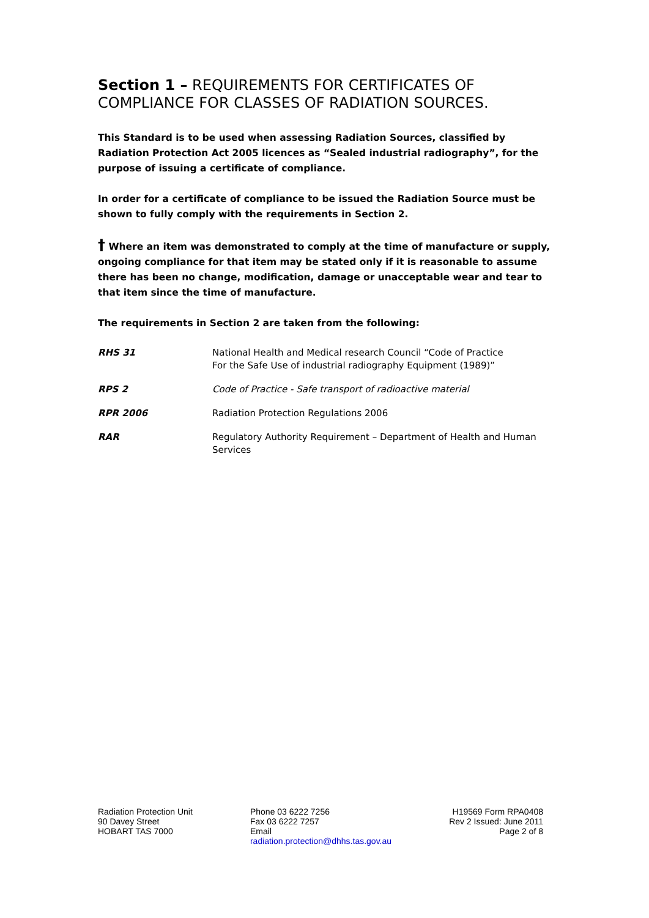Section 1 – REQUIREMENTS FOR CERTIFICATES OF COMPLIANCE FOR CLASSES OF RADIATION SOURCES.
This Standard is to be used when assessing Radiation Sources, classified by Radiation Protection Act 2005 licences as “Sealed industrial radiography”, for the purpose of issuing a certificate of compliance.
In order for a certificate of compliance to be issued the Radiation Source must be shown to fully comply with the requirements in Section 2.
† Where an item was demonstrated to comply at the time of manufacture or supply, ongoing compliance for that item may be stated only if it is reasonable to assume there has been no change, modification, damage or unacceptable wear and tear to that item since the time of manufacture.
The requirements in Section 2 are taken from the following:
| RHS 31 | National Health and Medical research Council “Code of Practice For the Safe Use of industrial radiography Equipment (1989)” |
| RPS 2 | Code of Practice - Safe transport of radioactive material |
| RPR 2006 | Radiation Protection Regulations 2006 |
| RAR | Regulatory Authority Requirement – Department of Health and Human Services |
Radiation Protection Unit
90 Davey Street
HOBART TAS 7000
Phone 03 6222 7256
Fax 03 6222 7257
Email
radiation.protection@dhhs.tas.gov.au
H19569 Form RPA0408
Rev 2 Issued: June 2011
Page 2 of 8